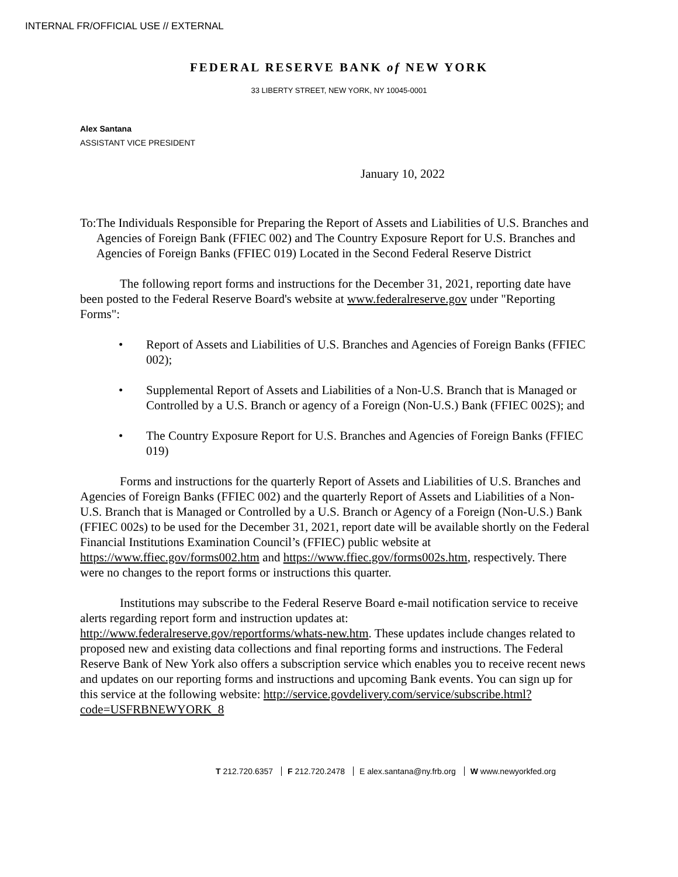INTERNAL FR/OFFICIAL USE // EXTERNAL
FEDERAL RESERVE BANK of NEW YORK
33 LIBERTY STREET, NEW YORK, NY 10045-0001
Alex Santana
ASSISTANT VICE PRESIDENT
January 10, 2022
To: The Individuals Responsible for Preparing the Report of Assets and Liabilities of U.S. Branches and Agencies of Foreign Bank (FFIEC 002) and The Country Exposure Report for U.S. Branches and Agencies of Foreign Banks (FFIEC 019) Located in the Second Federal Reserve District
The following report forms and instructions for the December 31, 2021, reporting date have been posted to the Federal Reserve Board's website at www.federalreserve.gov under "Reporting Forms":
• Report of Assets and Liabilities of U.S. Branches and Agencies of Foreign Banks (FFIEC 002);
• Supplemental Report of Assets and Liabilities of a Non-U.S. Branch that is Managed or Controlled by a U.S. Branch or agency of a Foreign (Non-U.S.) Bank (FFIEC 002S); and
• The Country Exposure Report for U.S. Branches and Agencies of Foreign Banks (FFIEC 019)
Forms and instructions for the quarterly Report of Assets and Liabilities of U.S. Branches and Agencies of Foreign Banks (FFIEC 002) and the quarterly Report of Assets and Liabilities of a Non-U.S. Branch that is Managed or Controlled by a U.S. Branch or Agency of a Foreign (Non-U.S.) Bank (FFIEC 002s) to be used for the December 31, 2021, report date will be available shortly on the Federal Financial Institutions Examination Council’s (FFIEC) public website at https://www.ffiec.gov/forms002.htm and https://www.ffiec.gov/forms002s.htm, respectively. There were no changes to the report forms or instructions this quarter.
Institutions may subscribe to the Federal Reserve Board e-mail notification service to receive alerts regarding report form and instruction updates at: http://www.federalreserve.gov/reportforms/whats-new.htm. These updates include changes related to proposed new and existing data collections and final reporting forms and instructions. The Federal Reserve Bank of New York also offers a subscription service which enables you to receive recent news and updates on our reporting forms and instructions and upcoming Bank events. You can sign up for this service at the following website: http://service.govdelivery.com/service/subscribe.html?code=USFRBNEWYORK_8
T 212.720.6357 F 212.720.2478 E alex.santana@ny.frb.org W www.newyorkfed.org